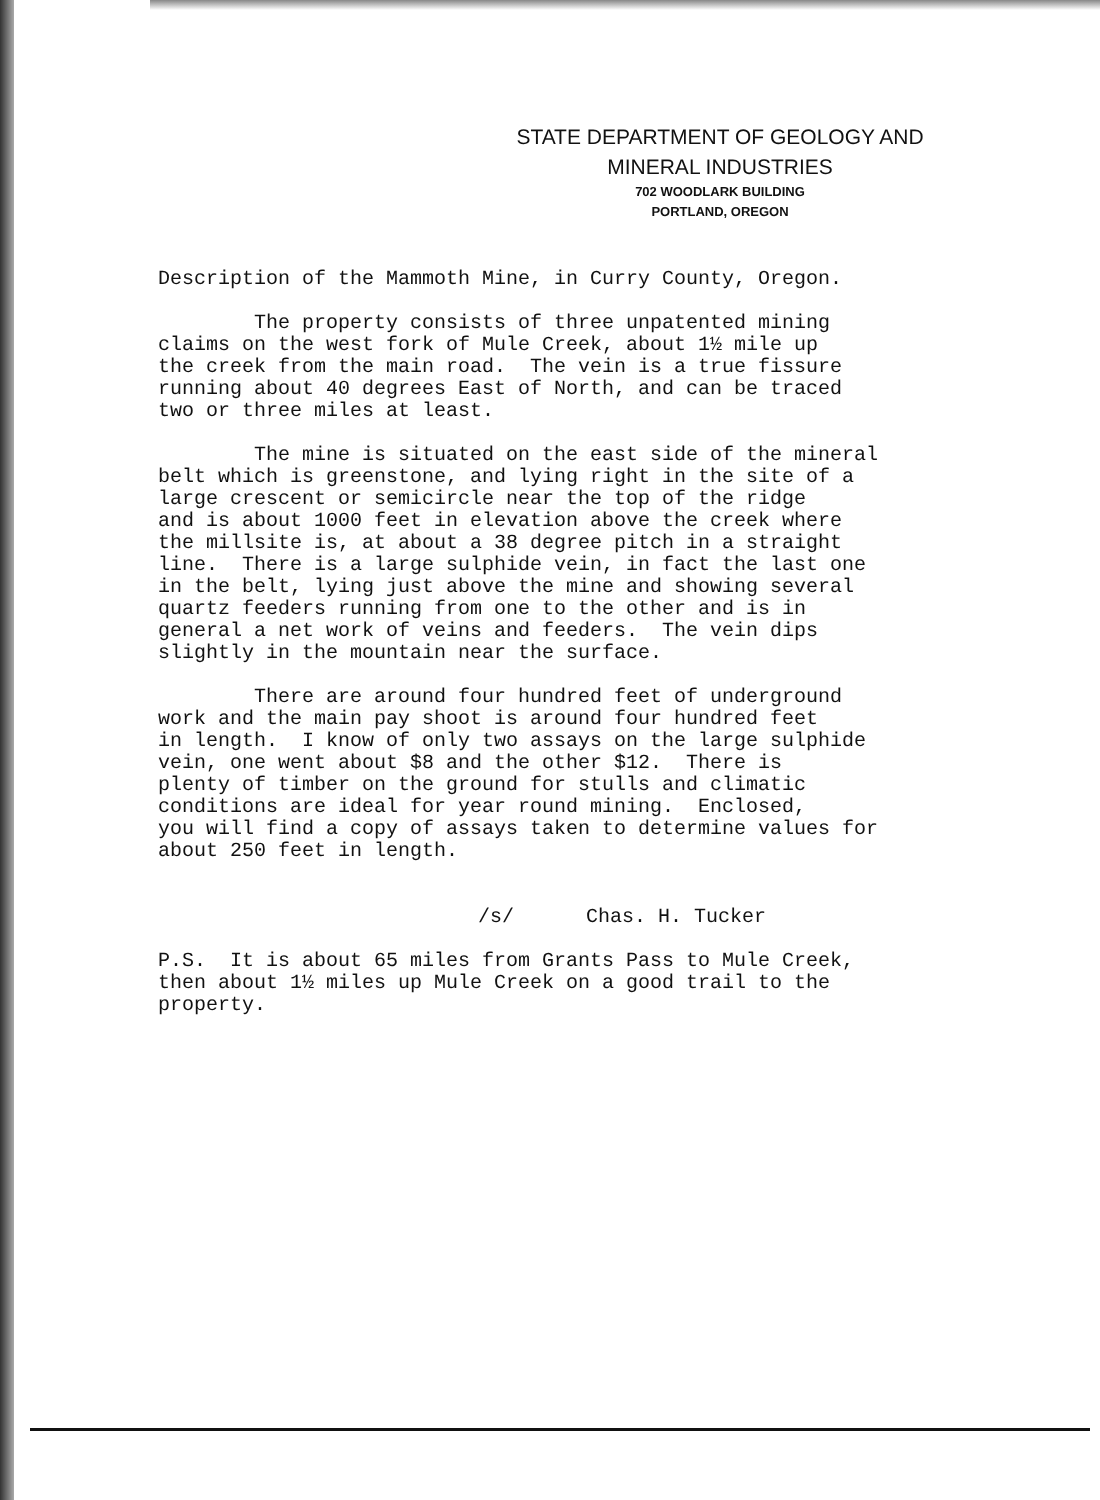STATE DEPARTMENT OF GEOLOGY AND
MINERAL INDUSTRIES
702 WOODLARK BUILDING
PORTLAND, OREGON
Description of the Mammoth Mine, in Curry County, Oregon.
The property consists of three unpatented mining claims on the west fork of Mule Creek, about 1½ mile up the creek from the main road. The vein is a true fissure running about 40 degrees East of North, and can be traced two or three miles at least.
The mine is situated on the east side of the mineral belt which is greenstone, and lying right in the site of a large crescent or semicircle near the top of the ridge and is about 1000 feet in elevation above the creek where the millsite is, at about a 38 degree pitch in a straight line. There is a large sulphide vein, in fact the last one in the belt, lying just above the mine and showing several quartz feeders running from one to the other and is in general a net work of veins and feeders. The vein dips slightly in the mountain near the surface.
There are around four hundred feet of underground work and the main pay shoot is around four hundred feet in length. I know of only two assays on the large sulphide vein, one went about $8 and the other $12. There is plenty of timber on the ground for stulls and climatic conditions are ideal for year round mining. Enclosed, you will find a copy of assays taken to determine values for about 250 feet in length.
/s/ Chas. H. Tucker
P.S. It is about 65 miles from Grants Pass to Mule Creek, then about 1½ miles up Mule Creek on a good trail to the property.